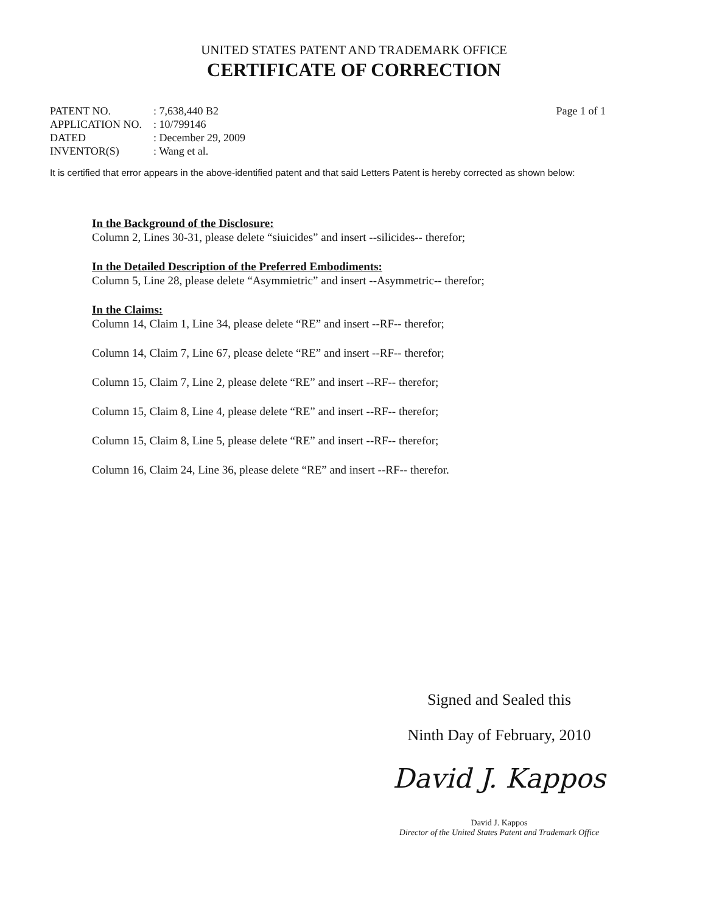UNITED STATES PATENT AND TRADEMARK OFFICE
CERTIFICATE OF CORRECTION
| PATENT NO. | : 7,638,440 B2 |
| APPLICATION NO. | : 10/799146 |
| DATED | : December 29, 2009 |
| INVENTOR(S) | : Wang et al. |
Page 1 of 1
It is certified that error appears in the above-identified patent and that said Letters Patent is hereby corrected as shown below:
In the Background of the Disclosure:
Column 2, Lines 30-31, please delete “siuicides” and insert --silicides-- therefor;
In the Detailed Description of the Preferred Embodiments:
Column 5, Line 28, please delete “Asymmietric” and insert --Asymmetric-- therefor;
In the Claims:
Column 14, Claim 1, Line 34, please delete “RE” and insert --RF-- therefor;
Column 14, Claim 7, Line 67, please delete “RE” and insert --RF-- therefor;
Column 15, Claim 7, Line 2, please delete “RE” and insert --RF-- therefor;
Column 15, Claim 8, Line 4, please delete “RE” and insert --RF-- therefor;
Column 15, Claim 8, Line 5, please delete “RE” and insert --RF-- therefor;
Column 16, Claim 24, Line 36, please delete “RE” and insert --RF-- therefor.
Signed and Sealed this
Ninth Day of February, 2010
David J. Kappos
David J. Kappos
Director of the United States Patent and Trademark Office